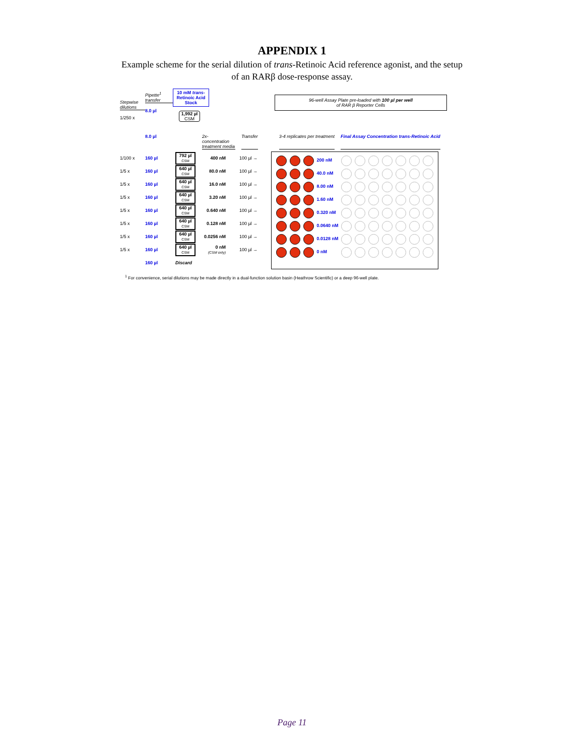APPENDIX 1
Example scheme for the serial dilution of trans-Retinoic Acid reference agonist, and the setup of an RARβ dose-response assay.
Stepwise dilutions
1/250 x
Pipette<sup>1</sup> transfer
8.0 µl
10 mM trans- Retinoic Acid Stock
1,992 µl
CSM
96-well Assay Plate pre-loaded with 100 µl per well
of RAR β Reporter Cells
8.0 µl 2x-concentration treatment media Transfer 3-4 replicates per treatment Final Assay Concentration trans-Retinoic Acid
| 1/100 x | 160 µl | 792 µl CSM | 400 nM | 100 µl → |
| 1/5 x | 160 µl | 640 µl CSM | 80.0 nM | 100 µl → |
| 1/5 x | 160 µl | 640 µl CSM | 16.0 nM | 100 µl → |
| 1/5 x | 160 µl | 640 µl CSM | 3.20 nM | 100 µl → |
| 1/5 x | 160 µl | 640 µl CSM | 0.640 nM | 100 µl → |
| 1/5 x | 160 µl | 640 µl CSM | 0.128 nM | 100 µl → |
| 1/5 x | 160 µl | 640 µl CSM | 0.0256 nM | 100 µl → |
| 1/5 x | 160 µl | 640 µl CSM | 0 nM (CSM only) | 100 µl → |
| | 160 µl | Discard | | |
| 200 nM |
| 40.0 nM |
| 8.00 nM |
| 1.60 nM |
| 0.320 nM |
| 0.0640 nM |
| 0.0128 nM |
| 0 nM |
<sup>1</sup> For convenience, serial dilutions may be made directly in a dual-function solution basin (Heathrow Scientific) or a deep 96-well plate.
Page 11